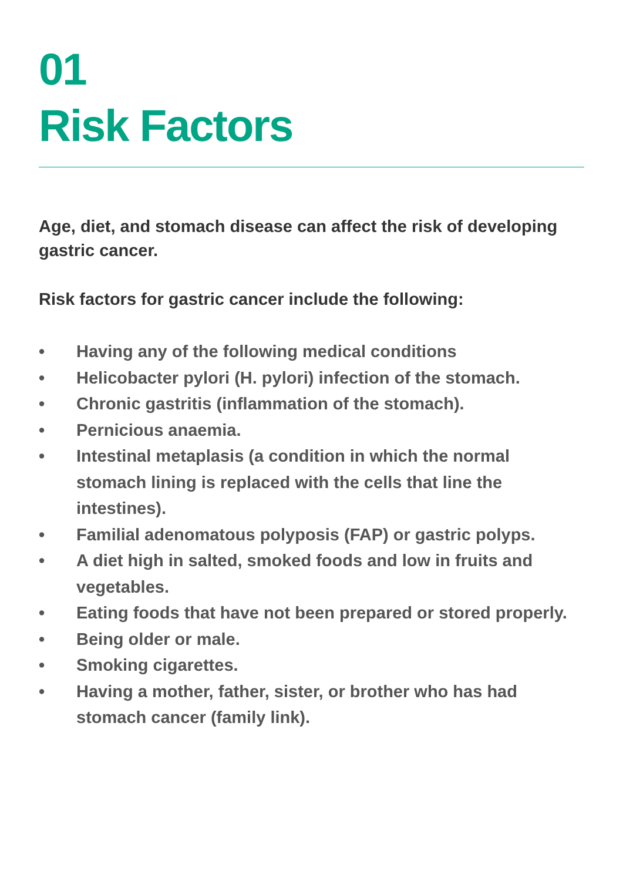01
Risk Factors
Age, diet, and stomach disease can affect the risk of developing gastric cancer.
Risk factors for gastric cancer include the following:
• Having any of the following medical conditions
• Helicobacter pylori (H. pylori) infection of the stomach.
• Chronic gastritis (inflammation of the stomach).
• Pernicious anaemia.
• Intestinal metaplasis (a condition in which the normal
stomach lining is replaced with the cells that line the
intestines).
• Familial adenomatous polyposis (FAP) or gastric polyps.
• A diet high in salted, smoked foods and low in fruits and
vegetables.
• Eating foods that have not been prepared or stored properly.
• Being older or male.
• Smoking cigarettes.
• Having a mother, father, sister, or brother who has had
stomach cancer (family link).